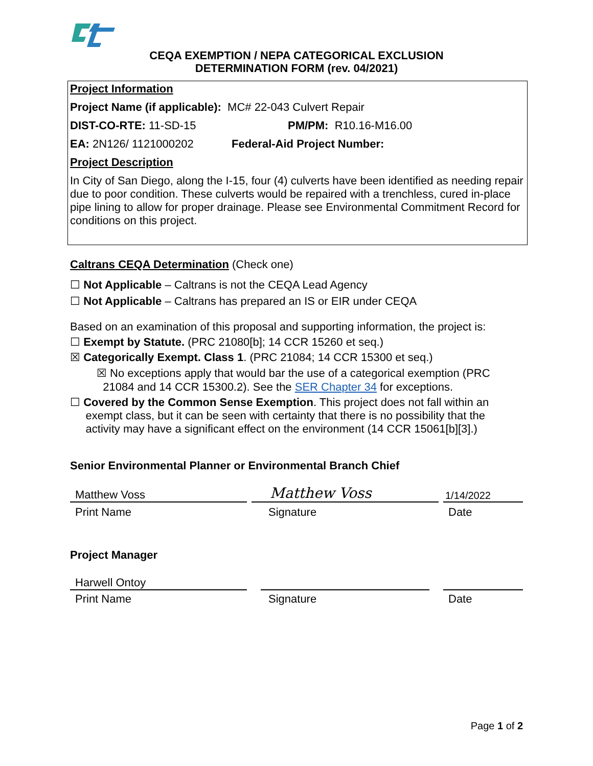CEQA EXEMPTION / NEPA CATEGORICAL EXCLUSION
DETERMINATION FORM (rev. 04/2021)
Project Information
Project Name (if applicable): MC# 22-043 Culvert Repair
DIST-CO-RTE: 11-SD-15 PM/PM: R10.16-M16.00
EA: 2N126/ 1121000202 Federal-Aid Project Number:
Project Description
In City of San Diego, along the I-15, four (4) culverts have been identified as needing repair due to poor condition. These culverts would be repaired with a trenchless, cured in-place pipe lining to allow for proper drainage. Please see Environmental Commitment Record for conditions on this project.
Caltrans CEQA Determination (Check one)
☐ Not Applicable – Caltrans is not the CEQA Lead Agency
☐ Not Applicable – Caltrans has prepared an IS or EIR under CEQA
Based on an examination of this proposal and supporting information, the project is:
☐ Exempt by Statute. (PRC 21080[b]; 14 CCR 15260 et seq.)
☒ Categorically Exempt. Class 1. (PRC 21084; 14 CCR 15300 et seq.)
☒ No exceptions apply that would bar the use of a categorical exemption (PRC
21084 and 14 CCR 15300.2). See the SER Chapter 34 for exceptions.
☐ Covered by the Common Sense Exemption. This project does not fall within an
exempt class, but it can be seen with certainty that there is no possibility that the
activity may have a significant effect on the environment (14 CCR 15061[b][3].)
Senior Environmental Planner or Environmental Branch Chief
Matthew Voss
Matthew Voss
1/14/2022
Print Name Signature Date
Project Manager
Harwell Ontoy
Print Name Signature Date
Page 1 of 2